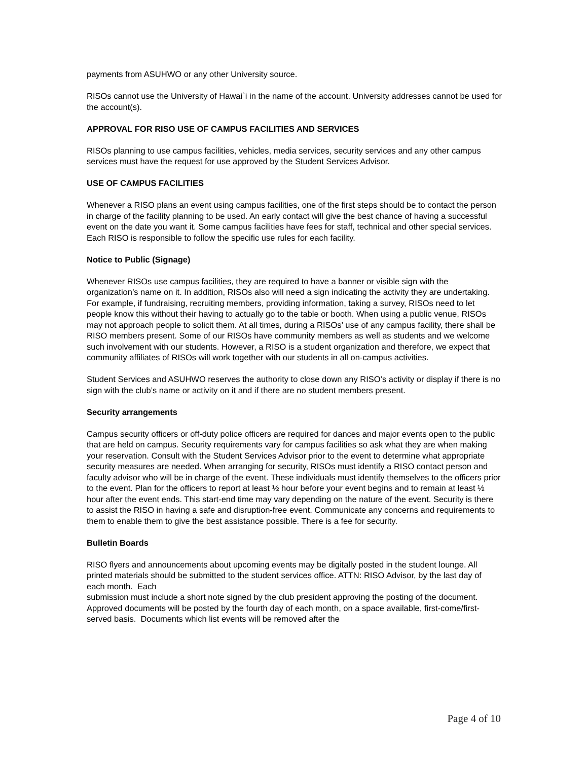payments from ASUHWO or any other University source.
RISOs cannot use the University of Hawai`i in the name of the account. University addresses cannot be used for the account(s).
APPROVAL FOR RISO USE OF CAMPUS FACILITIES AND SERVICES
RISOs planning to use campus facilities, vehicles, media services, security services and any other campus services must have the request for use approved by the Student Services Advisor.
USE OF CAMPUS FACILITIES
Whenever a RISO plans an event using campus facilities, one of the first steps should be to contact the person in charge of the facility planning to be used. An early contact will give the best chance of having a successful event on the date you want it. Some campus facilities have fees for staff, technical and other special services. Each RISO is responsible to follow the specific use rules for each facility.
Notice to Public (Signage)
Whenever RISOs use campus facilities, they are required to have a banner or visible sign with the organization’s name on it. In addition, RISOs also will need a sign indicating the activity they are undertaking. For example, if fundraising, recruiting members, providing information, taking a survey, RISOs need to let people know this without their having to actually go to the table or booth. When using a public venue, RISOs may not approach people to solicit them. At all times, during a RISOs’ use of any campus facility, there shall be RISO members present. Some of our RISOs have community members as well as students and we welcome such involvement with our students. However, a RISO is a student organization and therefore, we expect that community affiliates of RISOs will work together with our students in all on-campus activities.
Student Services and ASUHWO reserves the authority to close down any RISO’s activity or display if there is no sign with the club’s name or activity on it and if there are no student members present.
Security arrangements
Campus security officers or off-duty police officers are required for dances and major events open to the public that are held on campus. Security requirements vary for campus facilities so ask what they are when making your reservation. Consult with the Student Services Advisor prior to the event to determine what appropriate security measures are needed. When arranging for security, RISOs must identify a RISO contact person and faculty advisor who will be in charge of the event. These individuals must identify themselves to the officers prior to the event. Plan for the officers to report at least ½ hour before your event begins and to remain at least ½ hour after the event ends. This start-end time may vary depending on the nature of the event. Security is there to assist the RISO in having a safe and disruption-free event. Communicate any concerns and requirements to them to enable them to give the best assistance possible. There is a fee for security.
Bulletin Boards
RISO flyers and announcements about upcoming events may be digitally posted in the student lounge. All printed materials should be submitted to the student services office. ATTN: RISO Advisor, by the last day of each month. Each
submission must include a short note signed by the club president approving the posting of the document. Approved documents will be posted by the fourth day of each month, on a space available, first-come/first-served basis. Documents which list events will be removed after the
Page 4 of 10